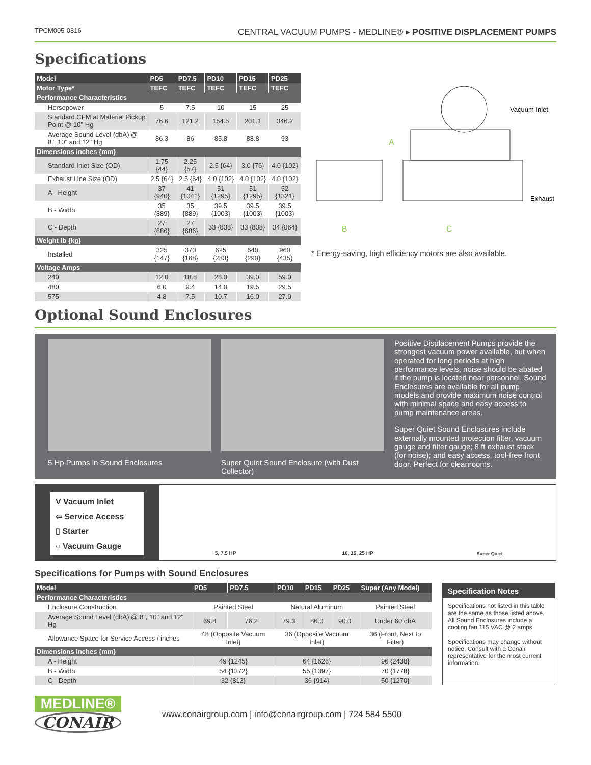TPCM005-0816 CENTRAL VACUUM PUMPS - MEDLINE® ▸ POSITIVE DISPLACEMENT PUMPS
Specifications
| Model | PD5 | PD7.5 | PD10 | PD15 | PD25 |
| --- | --- | --- | --- | --- | --- |
| Motor Type* | TEFC | TEFC | TEFC | TEFC | TEFC |
| Performance Characteristics | | | | | |
| Horsepower | 5 | 7.5 | 10 | 15 | 25 |
| Standard CFM at Material Pickup Point @ 10" Hg | 76.6 | 121.2 | 154.5 | 201.1 | 346.2 |
| Average Sound Level (dbA) @ 8", 10" and 12" Hg | 86.3 | 86 | 85.8 | 88.8 | 93 |
| Dimensions inches {mm} | | | | | |
| Standard Inlet Size (OD) | 1.75 {44} | 2.25 {57} | 2.5 {64} | 3.0 {76} | 4.0 {102} |
| Exhaust Line Size (OD) | 2.5 {64} | 2.5 {64} | 4.0 {102} | 4.0 {102} | 4.0 {102} |
| A - Height | 37 {940} | 41 {1041} | 51 {1295} | 51 {1295} | 52 {1321} |
| B - Width | 35 {889} | 35 {889} | 39.5 {1003} | 39.5 {1003} | 39.5 {1003} |
| C - Depth | 27 {686} | 27 {686} | 33 {838} | 33 {838} | 34 {864} |
| Weight lb {kg} | | | | | |
| Installed | 325 {147} | 370 {168} | 625 {283} | 640 {290} | 960 {435} |
| Voltage Amps | | | | | |
| 240 | 12.0 | 18.8 | 28.0 | 39.0 | 59.0 |
| 480 | 6.0 | 9.4 | 14.0 | 19.5 | 29.5 |
| 575 | 4.8 | 7.5 | 10.7 | 16.0 | 27.0 |
Vacuum Inlet
A
Exhaust
B
C
* Energy-saving, high efficiency motors are also available.
Optional Sound Enclosures
5 Hp Pumps in Sound Enclosures Super Quiet Sound Enclosure (with Dust Collector)
Positive Displacement Pumps provide the strongest vacuum power available, but when operated for long periods at high performance levels, noise should be abated if the pump is located near personnel. Sound Enclosures are available for all pump models and provide maximum noise control with minimal space and easy access to pump maintenance areas.
Super Quiet Sound Enclosures include externally mounted protection filter, vacuum gauge and filter gauge; 8 ft exhaust stack (for noise); and easy access, tool-free front door. Perfect for cleanrooms.
V Vacuum Inlet
⇦ Service Access
▯ Starter
○ Vacuum Gauge
5, 7.5 HP 10, 15, 25 HP Super Quiet
Specifications for Pumps with Sound Enclosures
| Model | PD5 | PD7.5 | PD10 | PD15 | PD25 | Super (Any Model) |
| --- | --- | --- | --- | --- | --- | --- |
| Performance Characteristics | | | | | | |
| Enclosure Construction | Painted Steel | | Natural Aluminum | | | Painted Steel |
| Average Sound Level (dbA) @ 8", 10" and 12" Hg | 69.8 | 76.2 | 79.3 | 86.0 | 90.0 | Under 60 dbA |
| Allowance Space for Service Access / inches | 48 (Opposite Vacuum Inlet) | | 36 (Opposite Vacuum Inlet) | | | 36 (Front, Next to Filter) |
| Dimensions inches {mm} | | | | | | |
| A - Height | 49 {1245} | | 64 {1626} | | | 96 {2438} |
| B - Width | 54 {1372} | | 55 {1397} | | | 70 {1778} |
| C - Depth | 32 {813} | | 36 {914} | | | 50 {1270} |
Specification Notes
Specifications not listed in this table are the same as those listed above.
All Sound Enclosures include a cooling fan 115 VAC @ 2 amps.
Specifications may change without notice. Consult with a Conair representative for the most current information.
MEDLINE®
CONAIR
www.conairgroup.com | info@conairgroup.com | 724 584 5500